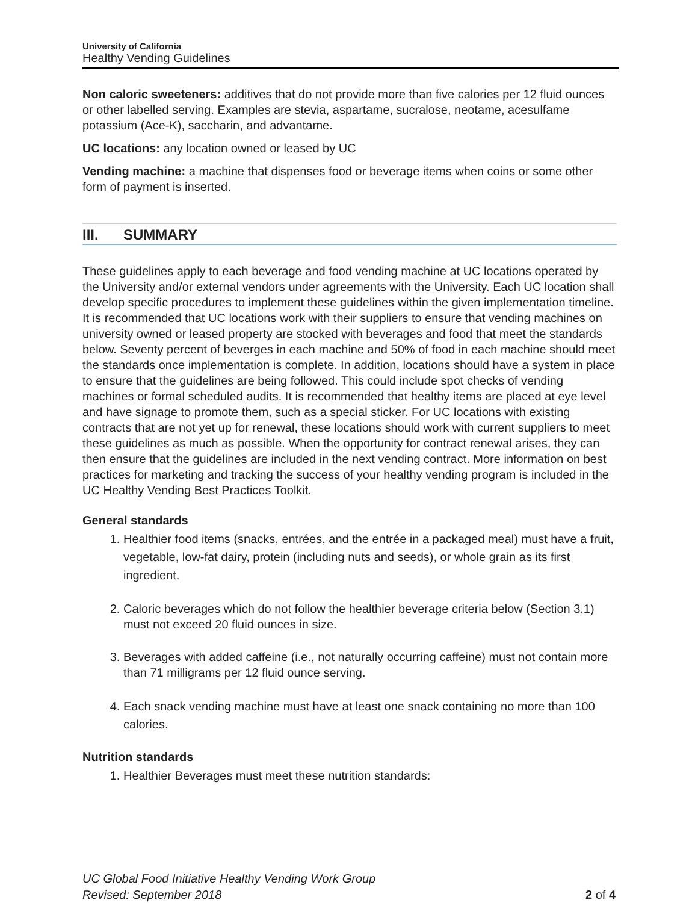University of California
Healthy Vending Guidelines
Non caloric sweeteners: additives that do not provide more than five calories per 12 fluid ounces or other labelled serving. Examples are stevia, aspartame, sucralose, neotame, acesulfame potassium (Ace-K), saccharin, and advantame.
UC locations: any location owned or leased by UC
Vending machine: a machine that dispenses food or beverage items when coins or some other form of payment is inserted.
III. SUMMARY
These guidelines apply to each beverage and food vending machine at UC locations operated by the University and/or external vendors under agreements with the University. Each UC location shall develop specific procedures to implement these guidelines within the given implementation timeline. It is recommended that UC locations work with their suppliers to ensure that vending machines on university owned or leased property are stocked with beverages and food that meet the standards below. Seventy percent of beverges in each machine and 50% of food in each machine should meet the standards once implementation is complete. In addition, locations should have a system in place to ensure that the guidelines are being followed. This could include spot checks of vending machines or formal scheduled audits. It is recommended that healthy items are placed at eye level and have signage to promote them, such as a special sticker. For UC locations with existing contracts that are not yet up for renewal, these locations should work with current suppliers to meet these guidelines as much as possible. When the opportunity for contract renewal arises, they can then ensure that the guidelines are included in the next vending contract. More information on best practices for marketing and tracking the success of your healthy vending program is included in the UC Healthy Vending Best Practices Toolkit.
General standards
1. Healthier food items (snacks, entrées, and the entrée in a packaged meal) must have a fruit, vegetable, low-fat dairy, protein (including nuts and seeds), or whole grain as its first ingredient.
2. Caloric beverages which do not follow the healthier beverage criteria below (Section 3.1) must not exceed 20 fluid ounces in size.
3. Beverages with added caffeine (i.e., not naturally occurring caffeine) must not contain more than 71 milligrams per 12 fluid ounce serving.
4. Each snack vending machine must have at least one snack containing no more than 100 calories.
Nutrition standards
1. Healthier Beverages must meet these nutrition standards:
UC Global Food Initiative Healthy Vending Work Group
Revised: September 2018
2 of 4